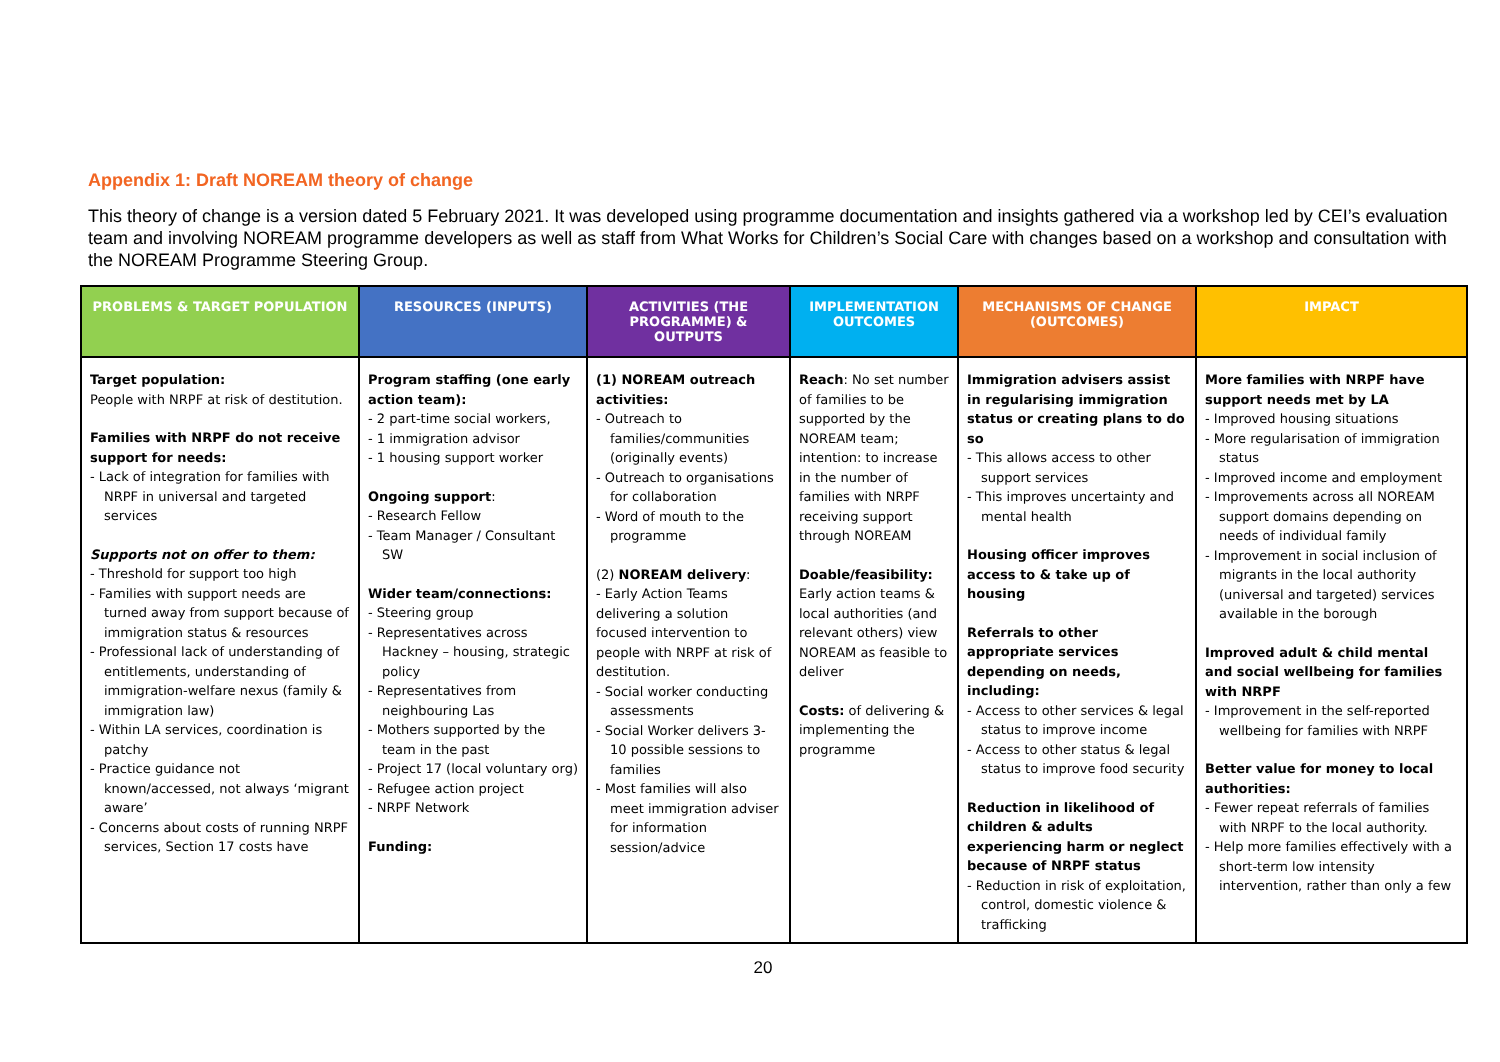Appendix 1: Draft NOREAM theory of change
This theory of change is a version dated 5 February 2021. It was developed using programme documentation and insights gathered via a workshop led by CEI’s evaluation team and involving NOREAM programme developers as well as staff from What Works for Children’s Social Care with changes based on a workshop and consultation with the NOREAM Programme Steering Group.
| PROBLEMS & TARGET POPULATION | RESOURCES (INPUTS) | ACTIVITIES (THE PROGRAMME) & OUTPUTS | IMPLEMENTATION OUTCOMES | MECHANISMS OF CHANGE (OUTCOMES) | IMPACT |
| --- | --- | --- | --- | --- | --- |
| Target population: People with NRPF at risk of destitution. Families with NRPF do not receive support for needs: - Lack of integration for families with NRPF in universal and targeted services Supports not on offer to them: - Threshold for support too high - Families with support needs are turned away from support because of immigration status & resources - Professional lack of understanding of entitlements, understanding of immigration-welfare nexus (family & immigration law) - Within LA services, coordination is patchy - Practice guidance not known/accessed, not always ‘migrant aware’ - Concerns about costs of running NRPF services, Section 17 costs have | Program staffing (one early action team): - 2 part-time social workers, - 1 immigration advisor - 1 housing support worker Ongoing support : - Research Fellow - Team Manager / Consultant SW Wider team/connections: - Steering group - Representatives across Hackney – housing, strategic policy - Representatives from neighbouring Las - Mothers supported by the team in the past - Project 17 (local voluntary org) - Refugee action project - NRPF Network Funding: | (1) NOREAM outreach activities: - Outreach to families/communities (originally events) - Outreach to organisations for collaboration - Word of mouth to the programme (2) NOREAM delivery : - Early Action Teams delivering a solution focused intervention to people with NRPF at risk of destitution. - Social worker conducting assessments - Social Worker delivers 3-10 possible sessions to families - Most families will also meet immigration adviser for information session/advice | Reach : No set number of families to be supported by the NOREAM team; intention: to increase in the number of families with NRPF receiving support through NOREAM Doable/feasibility: Early action teams & local authorities (and relevant others) view NOREAM as feasible to deliver Costs: of delivering & implementing the programme | Immigration advisers assist in regularising immigration status or creating plans to do so - This allows access to other support services - This improves uncertainty and mental health Housing officer improves access to & take up of housing Referrals to other appropriate services depending on needs, including: - Access to other services & legal status to improve income - Access to other status & legal status to improve food security Reduction in likelihood of children & adults experiencing harm or neglect because of NRPF status - Reduction in risk of exploitation, control, domestic violence & trafficking | More families with NRPF have support needs met by LA - Improved housing situations - More regularisation of immigration status - Improved income and employment - Improvements across all NOREAM support domains depending on needs of individual family - Improvement in social inclusion of migrants in the local authority (universal and targeted) services available in the borough Improved adult & child mental and social wellbeing for families with NRPF - Improvement in the self-reported wellbeing for families with NRPF Better value for money to local authorities: - Fewer repeat referrals of families with NRPF to the local authority. - Help more families effectively with a short-term low intensity intervention, rather than only a few |
20